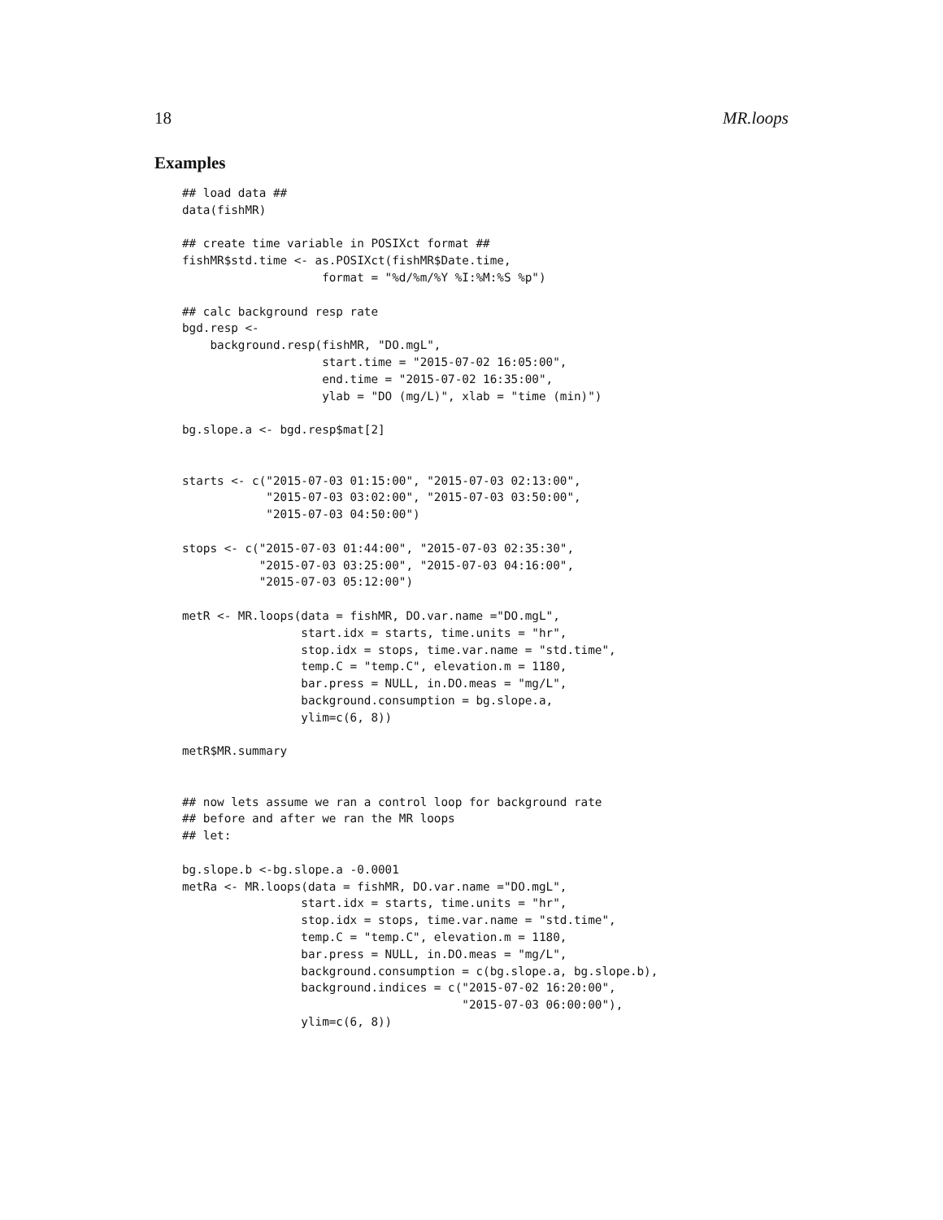18 MR.loops
Examples
## load data ##
data(fishMR)

## create time variable in POSIXct format ##
fishMR$std.time <- as.POSIXct(fishMR$Date.time,
                    format = "%d/%m/%Y %I:%M:%S %p")

## calc background resp rate
bgd.resp <-
    background.resp(fishMR, "DO.mgL",
                    start.time = "2015-07-02 16:05:00",
                    end.time = "2015-07-02 16:35:00",
                    ylab = "DO (mg/L)", xlab = "time (min)")

bg.slope.a <- bgd.resp$mat[2]


starts <- c("2015-07-03 01:15:00", "2015-07-03 02:13:00",
            "2015-07-03 03:02:00", "2015-07-03 03:50:00",
            "2015-07-03 04:50:00")

stops <- c("2015-07-03 01:44:00", "2015-07-03 02:35:30",
           "2015-07-03 03:25:00", "2015-07-03 04:16:00",
           "2015-07-03 05:12:00")

metR <- MR.loops(data = fishMR, DO.var.name ="DO.mgL",
                 start.idx = starts, time.units = "hr",
                 stop.idx = stops, time.var.name = "std.time",
                 temp.C = "temp.C", elevation.m = 1180,
                 bar.press = NULL, in.DO.meas = "mg/L",
                 background.consumption = bg.slope.a,
                 ylim=c(6, 8))

metR$MR.summary


## now lets assume we ran a control loop for background rate
## before and after we ran the MR loops
## let:

bg.slope.b <-bg.slope.a -0.0001
metRa <- MR.loops(data = fishMR, DO.var.name ="DO.mgL",
                 start.idx = starts, time.units = "hr",
                 stop.idx = stops, time.var.name = "std.time",
                 temp.C = "temp.C", elevation.m = 1180,
                 bar.press = NULL, in.DO.meas = "mg/L",
                 background.consumption = c(bg.slope.a, bg.slope.b),
                 background.indices = c("2015-07-02 16:20:00",
                                        "2015-07-03 06:00:00"),
                 ylim=c(6, 8))